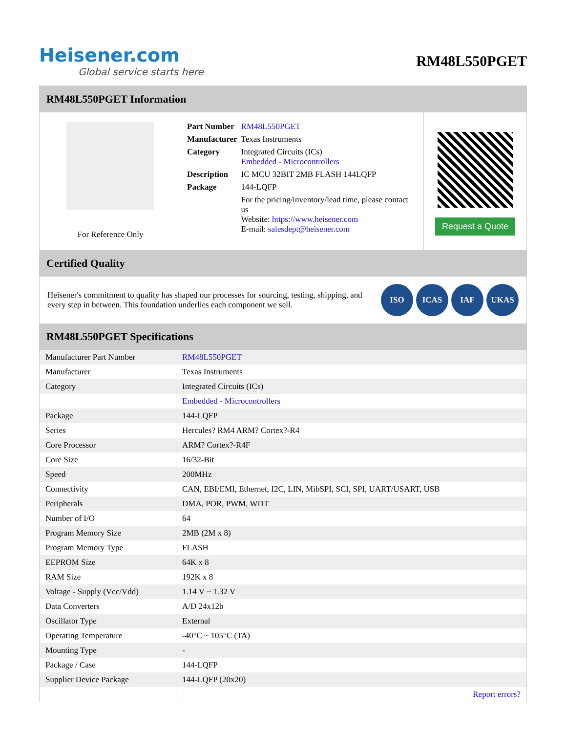Heisener.com
Global service starts here
RM48L550PGET
RM48L550PGET Information
For Reference Only
| Part Number | RM48L550PGET |
| Manufacturer | Texas Instruments |
| Category | Integrated Circuits (ICs) Embedded - Microcontrollers |
| Description | IC MCU 32BIT 2MB FLASH 144LQFP |
| Package | 144-LQFP |
| | For the pricing/inventory/lead time, please contact us Website: https://www.heisener.com E-mail: salesdept@heisener.com |
Request a Quote
Certified Quality
Heisener's commitment to quality has shaped our processes for sourcing, testing, shipping, and every step in between. This foundation underlies each component we sell.
ISO ICAS IAF UKAS
RM48L550PGET Specifications
| Manufacturer Part Number | RM48L550PGET |
| Manufacturer | Texas Instruments |
| Category | Integrated Circuits (ICs) |
| | Embedded - Microcontrollers |
| Package | 144-LQFP |
| Series | Hercules? RM4 ARM? Cortex?-R4 |
| Core Processor | ARM? Cortex?-R4F |
| Core Size | 16/32-Bit |
| Speed | 200MHz |
| Connectivity | CAN, EBI/EMI, Ethernet, I2C, LIN, MibSPI, SCI, SPI, UART/USART, USB |
| Peripherals | DMA, POR, PWM, WDT |
| Number of I/O | 64 |
| Program Memory Size | 2MB (2M x 8) |
| Program Memory Type | FLASH |
| EEPROM Size | 64K x 8 |
| RAM Size | 192K x 8 |
| Voltage - Supply (Vcc/Vdd) | 1.14 V ~ 1.32 V |
| Data Converters | A/D 24x12b |
| Oscillator Type | External |
| Operating Temperature | -40°C ~ 105°C (TA) |
| Mounting Type | - |
| Package / Case | 144-LQFP |
| Supplier Device Package | 144-LQFP (20x20) |
| | Report errors? |